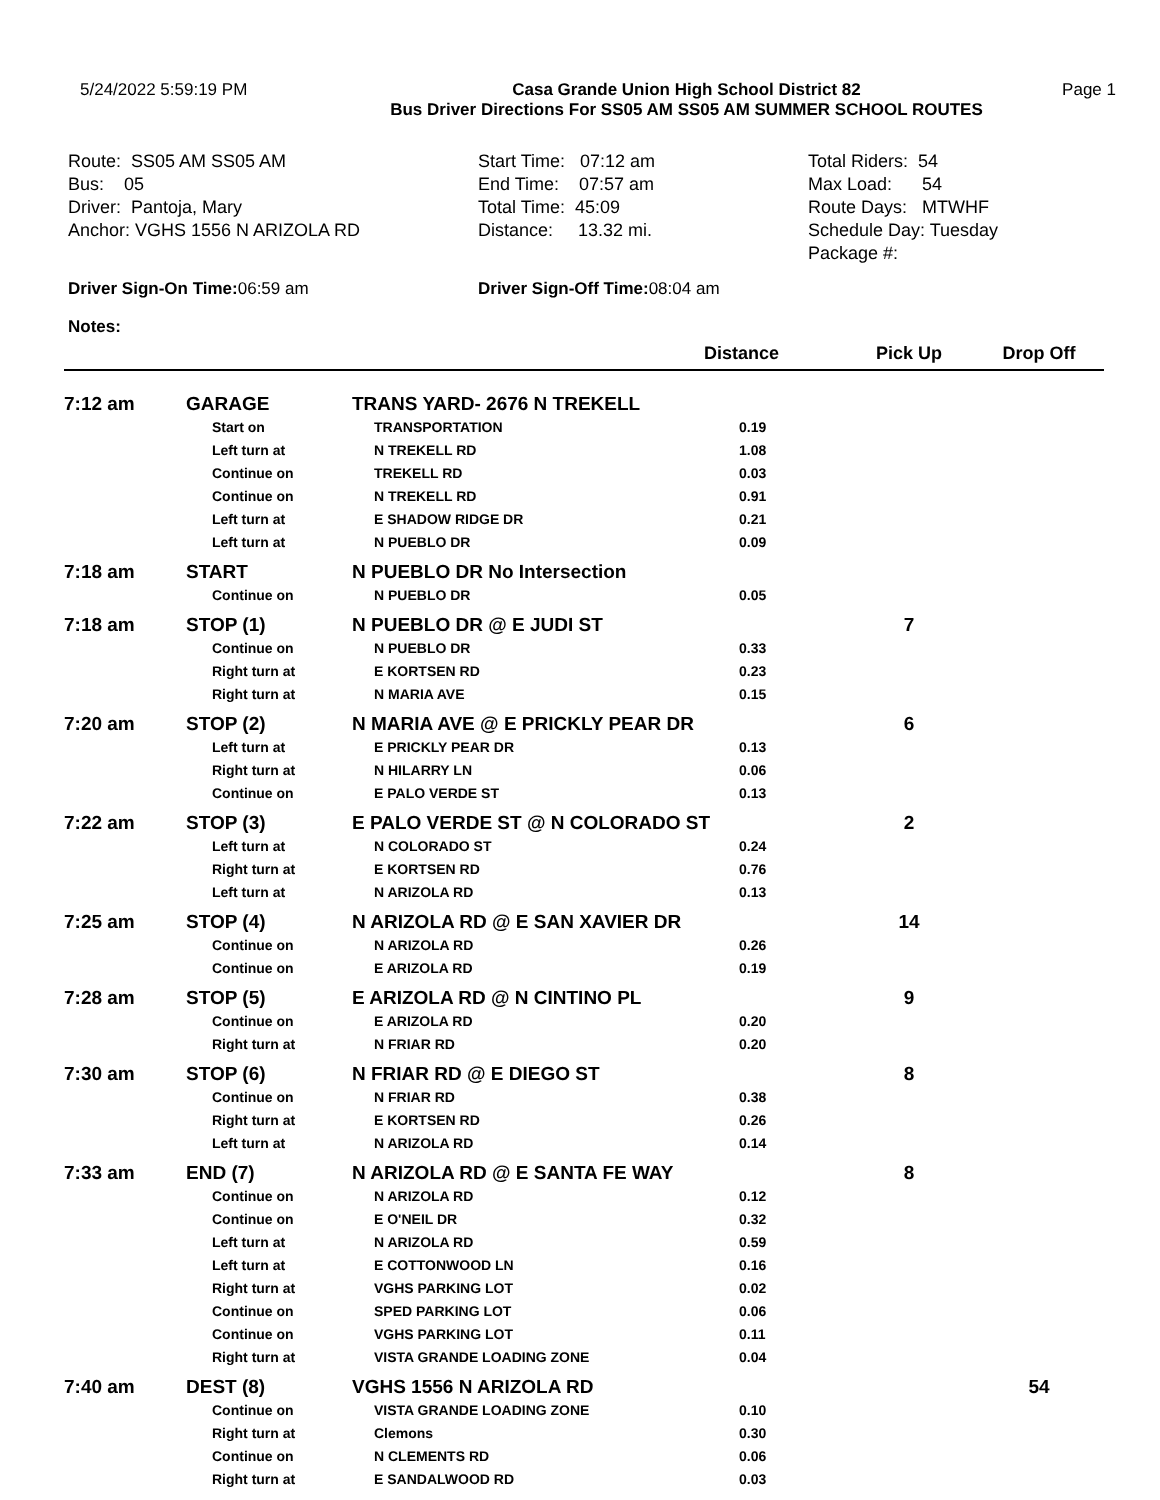5/24/2022 5:59:19 PM Casa Grande Union High School District 82
Bus Driver Directions For SS05 AM SS05 AM SUMMER SCHOOL ROUTES
Page 1
Route: SS05 AM SS05 AM Bus: 05 Driver: Pantoja, Mary Anchor: VGHS 1556 N ARIZOLA RD
Start Time: 07:12 am End Time: 07:57 am Total Time: 45:09 Distance: 13.32 mi.
Total Riders: 54 Max Load: 54 Route Days: MTWHF Schedule Day: Tuesday Package #:
Driver Sign-On Time: 06:59 am Driver Sign-Off Time: 08:04 am
Notes:
| | | | Distance | Pick Up | Drop Off |
| --- | --- | --- | --- | --- | --- |
| 7:12 am | GARAGE | TRANS YARD- 2676 N TREKELL | | | |
| | Start on | TRANSPORTATION | 0.19 | | |
| | Left turn at | N TREKELL RD | 1.08 | | |
| | Continue on | TREKELL RD | 0.03 | | |
| | Continue on | N TREKELL RD | 0.91 | | |
| | Left turn at | E SHADOW RIDGE DR | 0.21 | | |
| | Left turn at | N PUEBLO DR | 0.09 | | |
| 7:18 am | START | N PUEBLO DR No Intersection | | | |
| | Continue on | N PUEBLO DR | 0.05 | | |
| 7:18 am | STOP (1) | N PUEBLO DR @ E JUDI ST | | 7 | |
| | Continue on | N PUEBLO DR | 0.33 | | |
| | Right turn at | E KORTSEN RD | 0.23 | | |
| | Right turn at | N MARIA AVE | 0.15 | | |
| 7:20 am | STOP (2) | N MARIA AVE @ E PRICKLY PEAR DR | | 6 | |
| | Left turn at | E PRICKLY PEAR DR | 0.13 | | |
| | Right turn at | N HILARRY LN | 0.06 | | |
| | Continue on | E PALO VERDE ST | 0.13 | | |
| 7:22 am | STOP (3) | E PALO VERDE ST @ N COLORADO ST | | 2 | |
| | Left turn at | N COLORADO ST | 0.24 | | |
| | Right turn at | E KORTSEN RD | 0.76 | | |
| | Left turn at | N ARIZOLA RD | 0.13 | | |
| 7:25 am | STOP (4) | N ARIZOLA RD @ E SAN XAVIER DR | | 14 | |
| | Continue on | N ARIZOLA RD | 0.26 | | |
| | Continue on | E ARIZOLA RD | 0.19 | | |
| 7:28 am | STOP (5) | E ARIZOLA RD @ N CINTINO PL | | 9 | |
| | Continue on | E ARIZOLA RD | 0.20 | | |
| | Right turn at | N FRIAR RD | 0.20 | | |
| 7:30 am | STOP (6) | N FRIAR RD @ E DIEGO ST | | 8 | |
| | Continue on | N FRIAR RD | 0.38 | | |
| | Right turn at | E KORTSEN RD | 0.26 | | |
| | Left turn at | N ARIZOLA RD | 0.14 | | |
| 7:33 am | END (7) | N ARIZOLA RD @ E SANTA FE WAY | | 8 | |
| | Continue on | N ARIZOLA RD | 0.12 | | |
| | Continue on | E O'NEIL DR | 0.32 | | |
| | Left turn at | N ARIZOLA RD | 0.59 | | |
| | Left turn at | E COTTONWOOD LN | 0.16 | | |
| | Right turn at | VGHS PARKING LOT | 0.02 | | |
| | Continue on | SPED PARKING LOT | 0.06 | | |
| | Continue on | VGHS PARKING LOT | 0.11 | | |
| | Right turn at | VISTA GRANDE LOADING ZONE | 0.04 | | |
| 7:40 am | DEST (8) | VGHS 1556 N ARIZOLA RD | | | 54 |
| | Continue on | VISTA GRANDE LOADING ZONE | 0.10 | | |
| | Right turn at | Clemons | 0.30 | | |
| | Continue on | N CLEMENTS RD | 0.06 | | |
| | Right turn at | E SANDALWOOD RD | 0.03 | | |